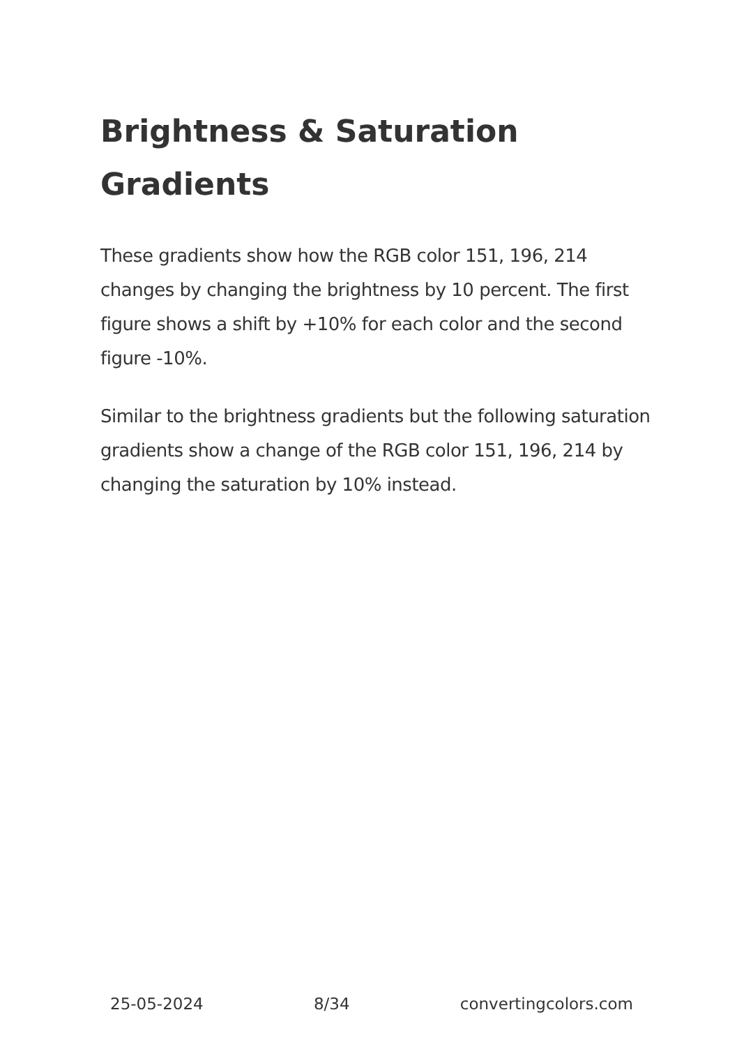Brightness & Saturation Gradients
These gradients show how the RGB color 151, 196, 214 changes by changing the brightness by 10 percent. The first figure shows a shift by +10% for each color and the second figure -10%.
Similar to the brightness gradients but the following saturation gradients show a change of the RGB color 151, 196, 214 by changing the saturation by 10% instead.
25-05-2024 8/34 convertingcolors.com